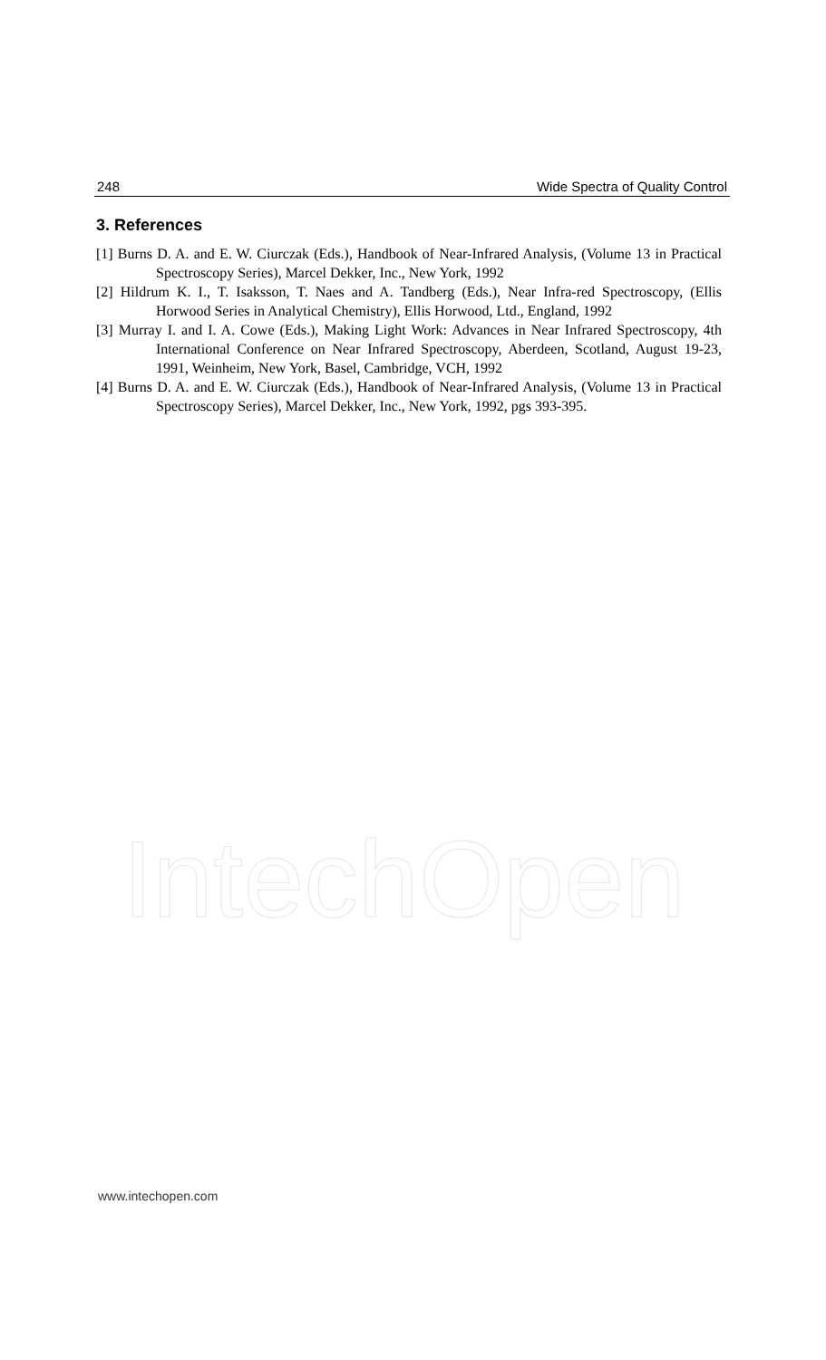248 Wide Spectra of Quality Control
3. References
[1] Burns D. A. and E. W. Ciurczak (Eds.), Handbook of Near-Infrared Analysis, (Volume 13 in Practical Spectroscopy Series), Marcel Dekker, Inc., New York, 1992
[2] Hildrum K. I., T. Isaksson, T. Naes and A. Tandberg (Eds.), Near Infra-red Spectroscopy, (Ellis Horwood Series in Analytical Chemistry), Ellis Horwood, Ltd., England, 1992
[3] Murray I. and I. A. Cowe (Eds.), Making Light Work: Advances in Near Infrared Spectroscopy, 4th International Conference on Near Infrared Spectroscopy, Aberdeen, Scotland, August 19-23, 1991, Weinheim, New York, Basel, Cambridge, VCH, 1992
[4] Burns D. A. and E. W. Ciurczak (Eds.), Handbook of Near-Infrared Analysis, (Volume 13 in Practical Spectroscopy Series), Marcel Dekker, Inc., New York, 1992, pgs 393-395.
IntechOpen
www.intechopen.com